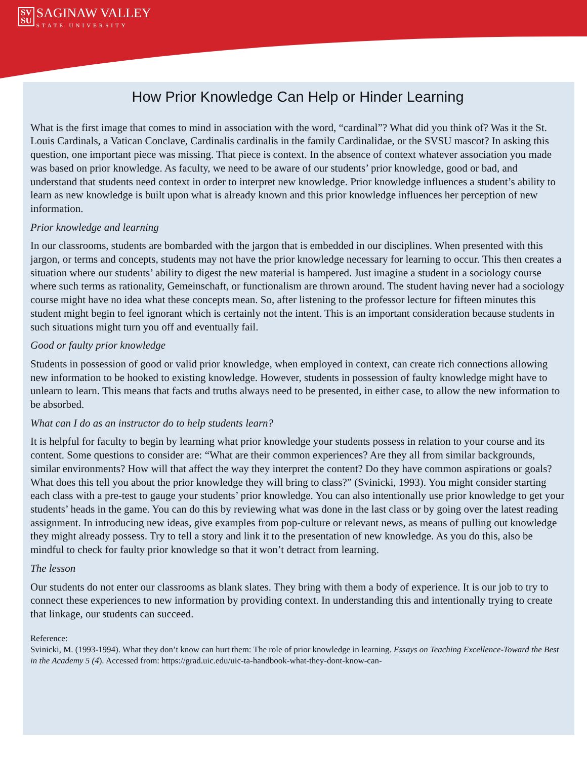SV
SU SAGINAW VALLEY STATE UNIVERSITY
How Prior Knowledge Can Help or Hinder Learning
What is the first image that comes to mind in association with the word, “cardinal”? What did you think of? Was it the St. Louis Cardinals, a Vatican Conclave, Cardinalis cardinalis in the family Cardinalidae, or the SVSU mascot? In asking this question, one important piece was missing. That piece is context. In the absence of context whatever association you made was based on prior knowledge. As faculty, we need to be aware of our students’ prior knowledge, good or bad, and understand that students need context in order to interpret new knowledge. Prior knowledge influences a student’s ability to learn as new knowledge is built upon what is already known and this prior knowledge influences her perception of new information.
Prior knowledge and learning
In our classrooms, students are bombarded with the jargon that is embedded in our disciplines. When presented with this jargon, or terms and concepts, students may not have the prior knowledge necessary for learning to occur. This then creates a situation where our students’ ability to digest the new material is hampered. Just imagine a student in a sociology course where such terms as rationality, Gemeinschaft, or functionalism are thrown around. The student having never had a sociology course might have no idea what these concepts mean. So, after listening to the professor lecture for fifteen minutes this student might begin to feel ignorant which is certainly not the intent. This is an important consideration because students in such situations might turn you off and eventually fail.
Good or faulty prior knowledge
Students in possession of good or valid prior knowledge, when employed in context, can create rich connections allowing new information to be hooked to existing knowledge. However, students in possession of faulty knowledge might have to unlearn to learn. This means that facts and truths always need to be presented, in either case, to allow the new information to be absorbed.
What can I do as an instructor do to help students learn?
It is helpful for faculty to begin by learning what prior knowledge your students possess in relation to your course and its content. Some questions to consider are: “What are their common experiences? Are they all from similar backgrounds, similar environments? How will that affect the way they interpret the content? Do they have common aspirations or goals? What does this tell you about the prior knowledge they will bring to class?” (Svinicki, 1993). You might consider starting each class with a pre-test to gauge your students’ prior knowledge. You can also intentionally use prior knowledge to get your students’ heads in the game. You can do this by reviewing what was done in the last class or by going over the latest reading assignment. In introducing new ideas, give examples from pop-culture or relevant news, as means of pulling out knowledge they might already possess. Try to tell a story and link it to the presentation of new knowledge. As you do this, also be mindful to check for faulty prior knowledge so that it won’t detract from learning.
The lesson
Our students do not enter our classrooms as blank slates. They bring with them a body of experience. It is our job to try to connect these experiences to new information by providing context. In understanding this and intentionally trying to create that linkage, our students can succeed.
Reference:
Svinicki, M. (1993-1994). What they don’t know can hurt them: The role of prior knowledge in learning. Essays on Teaching Excellence-Toward the Best in the Academy 5 (4). Accessed from: https://grad.uic.edu/uic-ta-handbook-what-they-dont-know-can-